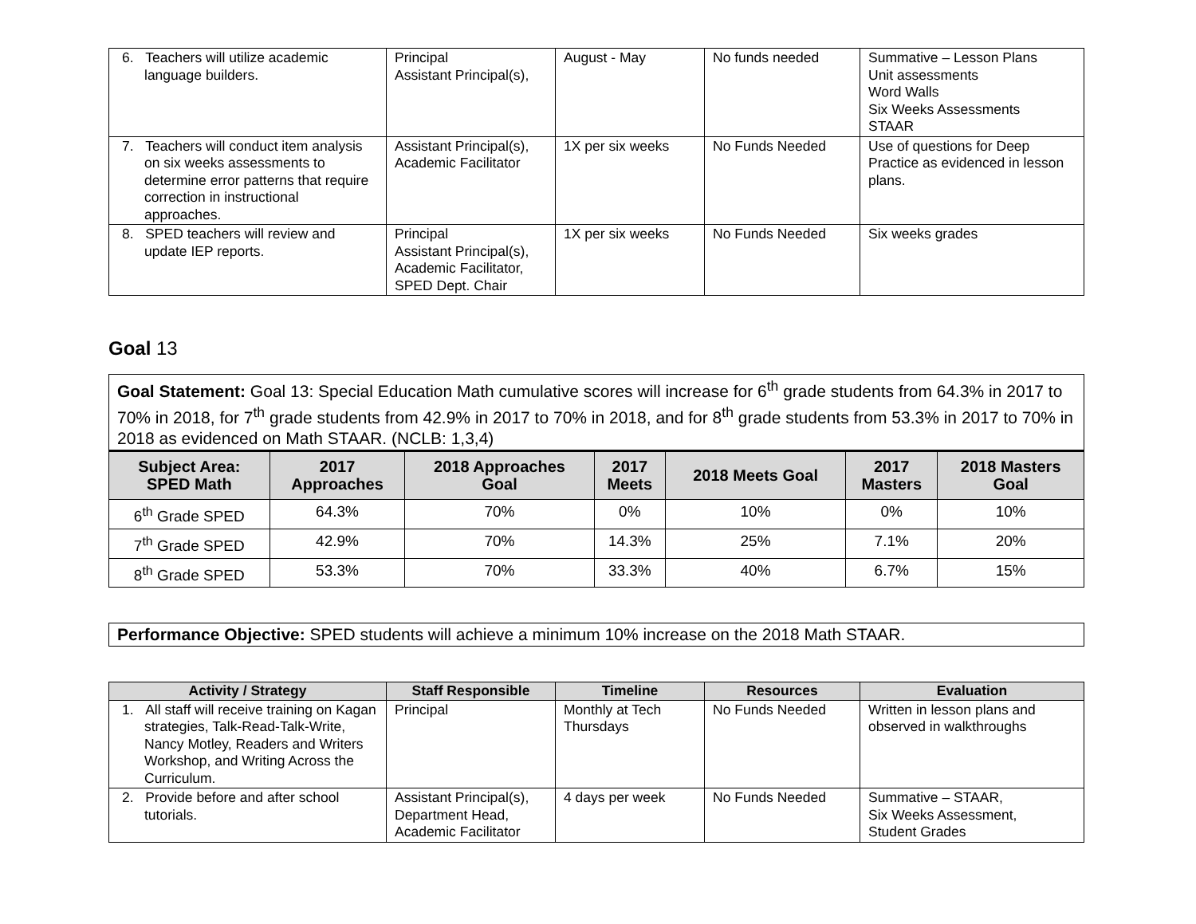| 6. Teachers will utilize academic language builders. | Principal Assistant Principal(s), | August - May | No funds needed | Summative – Lesson Plans Unit assessments Word Walls Six Weeks Assessments STAAR |
| 7. Teachers will conduct item analysis on six weeks assessments to determine error patterns that require correction in instructional approaches. | Assistant Principal(s), Academic Facilitator | 1X per six weeks | No Funds Needed | Use of questions for Deep Practice as evidenced in lesson plans. |
| 8. SPED teachers will review and update IEP reports. | Principal Assistant Principal(s), Academic Facilitator, SPED Dept. Chair | 1X per six weeks | No Funds Needed | Six weeks grades |
Goal 13
Goal Statement: Goal 13: Special Education Math cumulative scores will increase for 6<sup>th</sup> grade students from 64.3% in 2017 to 70% in 2018, for 7<sup>th</sup> grade students from 42.9% in 2017 to 70% in 2018, and for 8<sup>th</sup> grade students from 53.3% in 2017 to 70% in 2018 as evidenced on Math STAAR. (NCLB: 1,3,4)
| Subject Area: SPED Math | 2017 Approaches | 2018 Approaches Goal | 2017 Meets | 2018 Meets Goal | 2017 Masters | 2018 Masters Goal |
| --- | --- | --- | --- | --- | --- | --- |
| 6<sup>th</sup> Grade SPED | 64.3% | 70% | 0% | 10% | 0% | 10% |
| 7<sup>th</sup> Grade SPED | 42.9% | 70% | 14.3% | 25% | 7.1% | 20% |
| 8<sup>th</sup> Grade SPED | 53.3% | 70% | 33.3% | 40% | 6.7% | 15% |
Performance Objective: SPED students will achieve a minimum 10% increase on the 2018 Math STAAR.
| Activity / Strategy | Staff Responsible | Timeline | Resources | Evaluation |
| --- | --- | --- | --- | --- |
| 1. All staff will receive training on Kagan strategies, Talk-Read-Talk-Write, Nancy Motley, Readers and Writers Workshop, and Writing Across the Curriculum. | Principal | Monthly at Tech Thursdays | No Funds Needed | Written in lesson plans and observed in walkthroughs |
| 2. Provide before and after school tutorials. | Assistant Principal(s), Department Head, Academic Facilitator | 4 days per week | No Funds Needed | Summative – STAAR, Six Weeks Assessment, Student Grades |